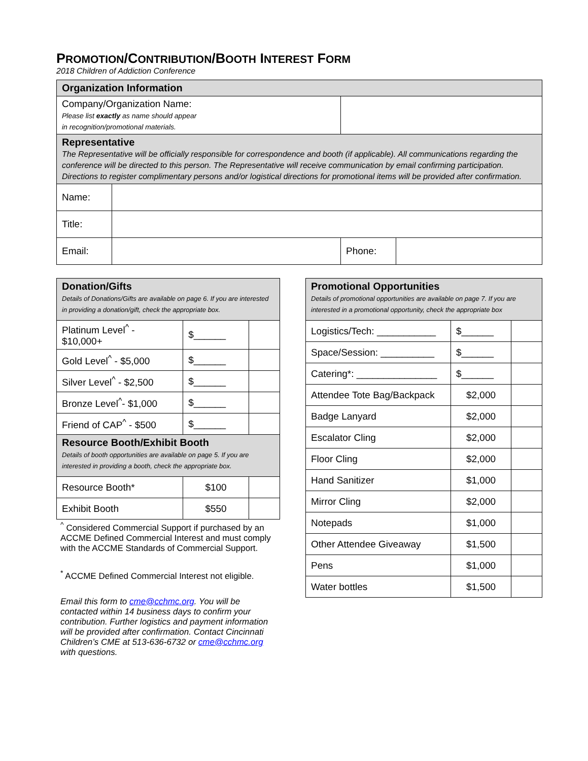PROMOTION/CONTRIBUTION/BOOTH INTEREST FORM
2018 Children of Addiction Conference
| Organization Information | | | |
| Company/Organization Name: Please list exactly as name should appear in recognition/promotional materials. | | | |
| Representative The Representative will be officially responsible for correspondence and booth (if applicable). All communications regarding the conference will be directed to this person. The Representative will receive communication by email confirming participation. Directions to register complimentary persons and/or logistical directions for promotional items will be provided after confirmation. | | | |
| Name: | | | |
| Title: | | | |
| Email: | | Phone: | |
| Donation/Gifts Details of Donations/Gifts are available on page 6. If you are interested in providing a donation/gift, check the appropriate box. | | |
| Platinum Level<sup>^</sup> - $10,000+ | $______ | |
| Gold Level<sup>^</sup> - $5,000 | $______ | |
| Silver Level<sup>^</sup> - $2,500 | $______ | |
| Bronze Level<sup>^</sup>- $1,000 | $______ | |
| Friend of CAP<sup>^</sup> - $500 | $______ | |
| Resource Booth/Exhibit Booth Details of booth opportunities are available on page 5. If you are interested in providing a booth, check the appropriate box. | | |
| Resource Booth* | $100 | |
| Exhibit Booth | $550 | |
<sup>^</sup> Considered Commercial Support if purchased by an ACCME Defined Commercial Interest and must comply with the ACCME Standards of Commercial Support.
<sup>*</sup> ACCME Defined Commercial Interest not eligible.
Email this form to cme@cchmc.org. You will be contacted within 14 business days to confirm your contribution. Further logistics and payment information will be provided after confirmation. Contact Cincinnati Children’s CME at 513-636-6732 or cme@cchmc.org with questions.
| Promotional Opportunities Details of promotional opportunities are available on page 7. If you are interested in a promotional opportunity, check the appropriate box | | |
| Logistics/Tech: ___________ | $______ | |
| Space/Session: __________ | $______ | |
| Catering*: _______________ | $______ | |
| Attendee Tote Bag/Backpack | $2,000 | |
| Badge Lanyard | $2,000 | |
| Escalator Cling | $2,000 | |
| Floor Cling | $2,000 | |
| Hand Sanitizer | $1,000 | |
| Mirror Cling | $2,000 | |
| Notepads | $1,000 | |
| Other Attendee Giveaway | $1,500 | |
| Pens | $1,000 | |
| Water bottles | $1,500 | |